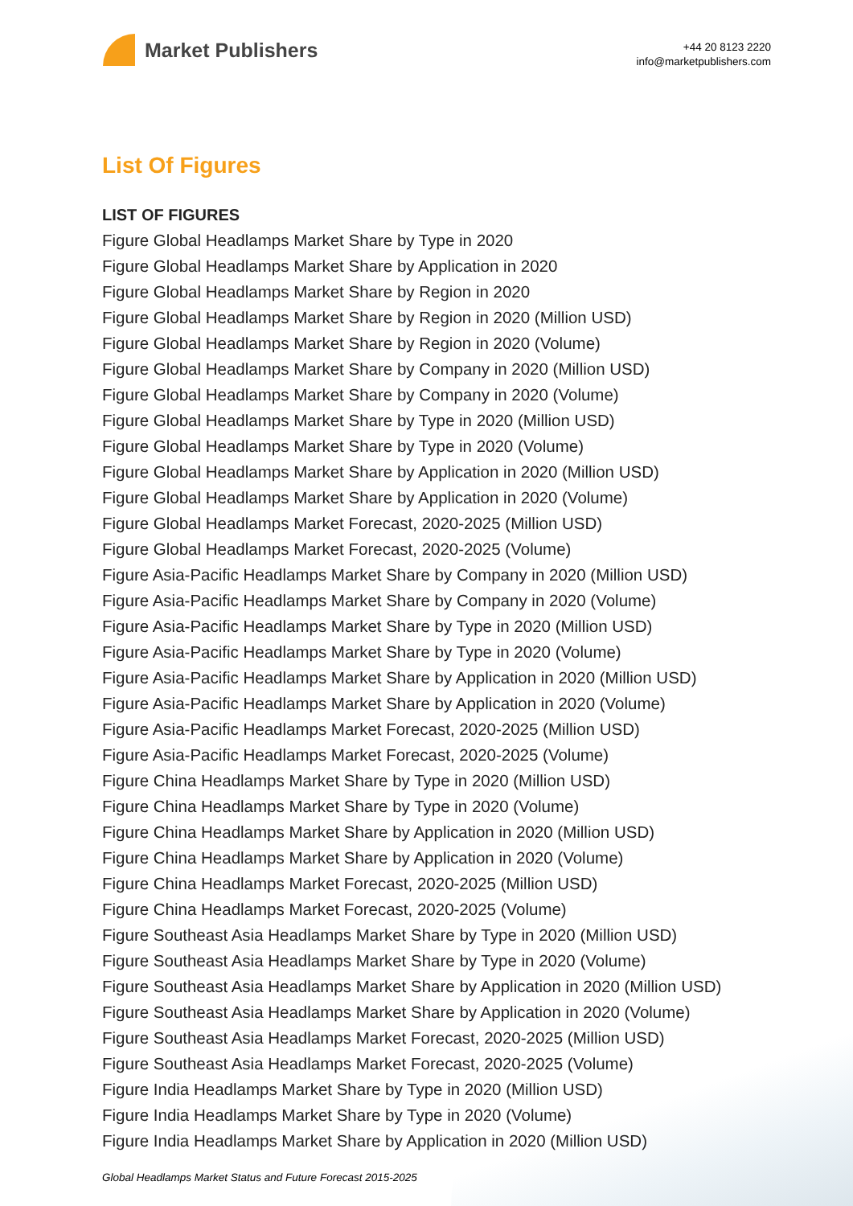Market Publishers
+44 20 8123 2220
info@marketpublishers.com
List Of Figures
LIST OF FIGURES
Figure Global Headlamps Market Share by Type in 2020
Figure Global Headlamps Market Share by Application in 2020
Figure Global Headlamps Market Share by Region in 2020
Figure Global Headlamps Market Share by Region in 2020 (Million USD)
Figure Global Headlamps Market Share by Region in 2020 (Volume)
Figure Global Headlamps Market Share by Company in 2020 (Million USD)
Figure Global Headlamps Market Share by Company in 2020 (Volume)
Figure Global Headlamps Market Share by Type in 2020 (Million USD)
Figure Global Headlamps Market Share by Type in 2020 (Volume)
Figure Global Headlamps Market Share by Application in 2020 (Million USD)
Figure Global Headlamps Market Share by Application in 2020 (Volume)
Figure Global Headlamps Market Forecast, 2020-2025 (Million USD)
Figure Global Headlamps Market Forecast, 2020-2025 (Volume)
Figure Asia-Pacific Headlamps Market Share by Company in 2020 (Million USD)
Figure Asia-Pacific Headlamps Market Share by Company in 2020 (Volume)
Figure Asia-Pacific Headlamps Market Share by Type in 2020 (Million USD)
Figure Asia-Pacific Headlamps Market Share by Type in 2020 (Volume)
Figure Asia-Pacific Headlamps Market Share by Application in 2020 (Million USD)
Figure Asia-Pacific Headlamps Market Share by Application in 2020 (Volume)
Figure Asia-Pacific Headlamps Market Forecast, 2020-2025 (Million USD)
Figure Asia-Pacific Headlamps Market Forecast, 2020-2025 (Volume)
Figure China Headlamps Market Share by Type in 2020 (Million USD)
Figure China Headlamps Market Share by Type in 2020 (Volume)
Figure China Headlamps Market Share by Application in 2020 (Million USD)
Figure China Headlamps Market Share by Application in 2020 (Volume)
Figure China Headlamps Market Forecast, 2020-2025 (Million USD)
Figure China Headlamps Market Forecast, 2020-2025 (Volume)
Figure Southeast Asia Headlamps Market Share by Type in 2020 (Million USD)
Figure Southeast Asia Headlamps Market Share by Type in 2020 (Volume)
Figure Southeast Asia Headlamps Market Share by Application in 2020 (Million USD)
Figure Southeast Asia Headlamps Market Share by Application in 2020 (Volume)
Figure Southeast Asia Headlamps Market Forecast, 2020-2025 (Million USD)
Figure Southeast Asia Headlamps Market Forecast, 2020-2025 (Volume)
Figure India Headlamps Market Share by Type in 2020 (Million USD)
Figure India Headlamps Market Share by Type in 2020 (Volume)
Figure India Headlamps Market Share by Application in 2020 (Million USD)
Global Headlamps Market Status and Future Forecast 2015-2025